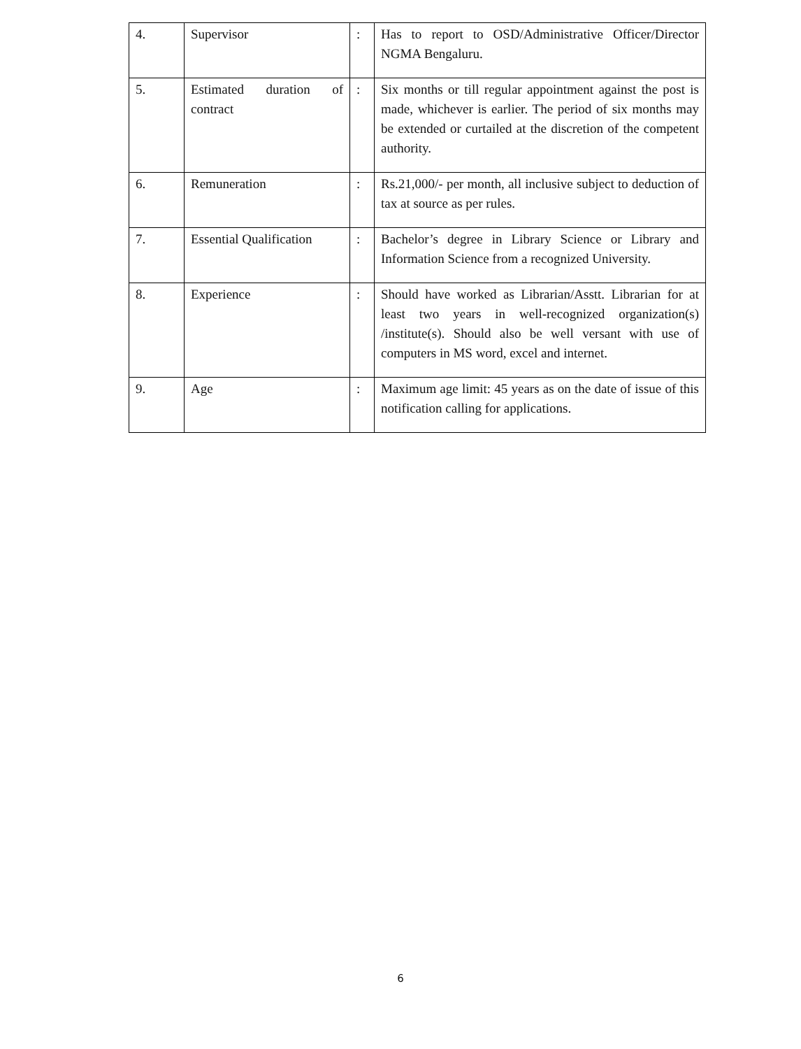| 4. | Supervisor | : | Has to report to OSD/Administrative Officer/Director NGMA Bengaluru. |
| 5. | Estimated duration of contract | : | Six months or till regular appointment against the post is made, whichever is earlier. The period of six months may be extended or curtailed at the discretion of the competent authority. |
| 6. | Remuneration | : | Rs.21,000/- per month, all inclusive subject to deduction of tax at source as per rules. |
| 7. | Essential Qualification | : | Bachelor’s degree in Library Science or Library and Information Science from a recognized University. |
| 8. | Experience | : | Should have worked as Librarian/Asstt. Librarian for at least two years in well-recognized organization(s) /institute(s). Should also be well versant with use of computers in MS word, excel and internet. |
| 9. | Age | : | Maximum age limit: 45 years as on the date of issue of this notification calling for applications. |
6